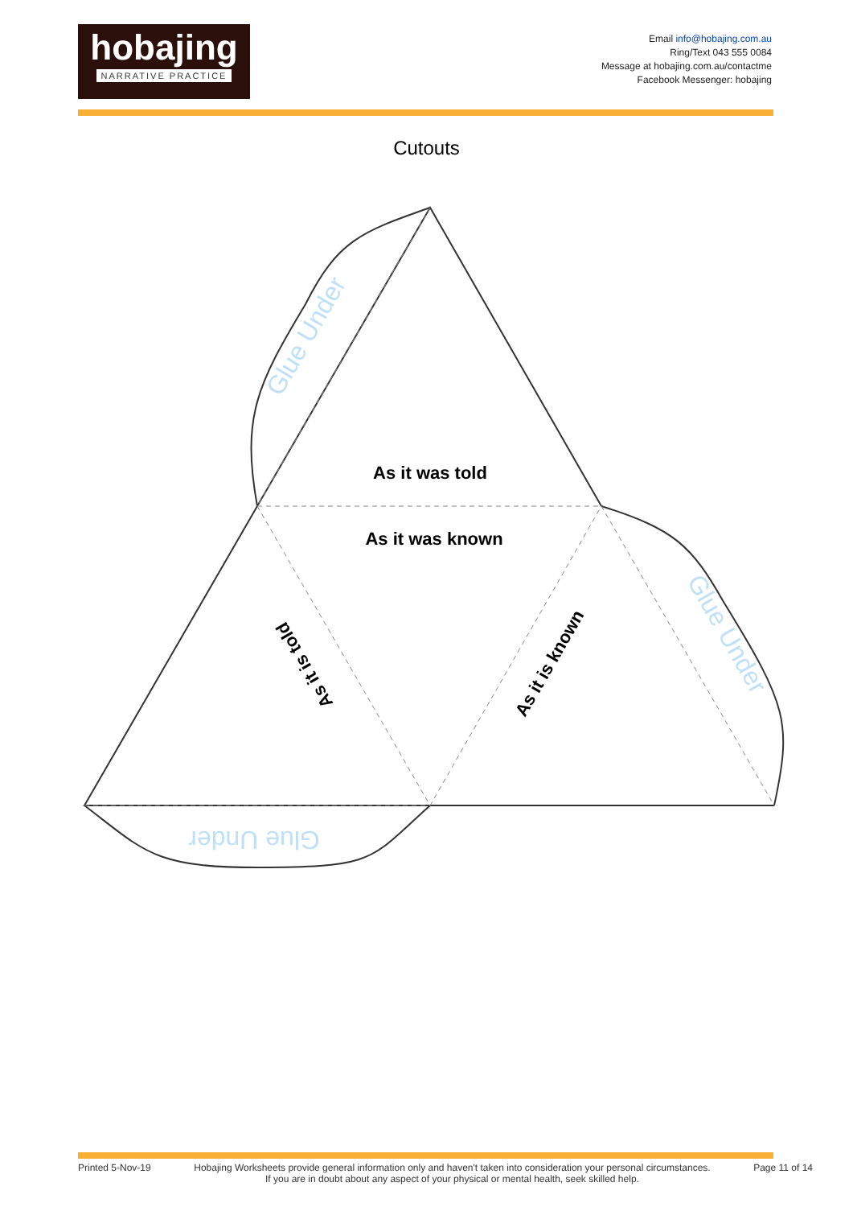hobajing
NARRATIVE PRACTICE
Email info@hobajing.com.au
Ring/Text 043 555 0084
Message at hobajing.com.au/contactme
Facebook Messenger: hobajing
Cutouts
As it was told
As it was known
As it is told
As it is known
Glue Under
Glue Under
Glue Under
Printed 5-Nov-19 Hobajing Worksheets provide general information only and haven't taken into consideration your personal circumstances.
If you are in doubt about any aspect of your physical or mental health, seek skilled help. Page 11 of 14